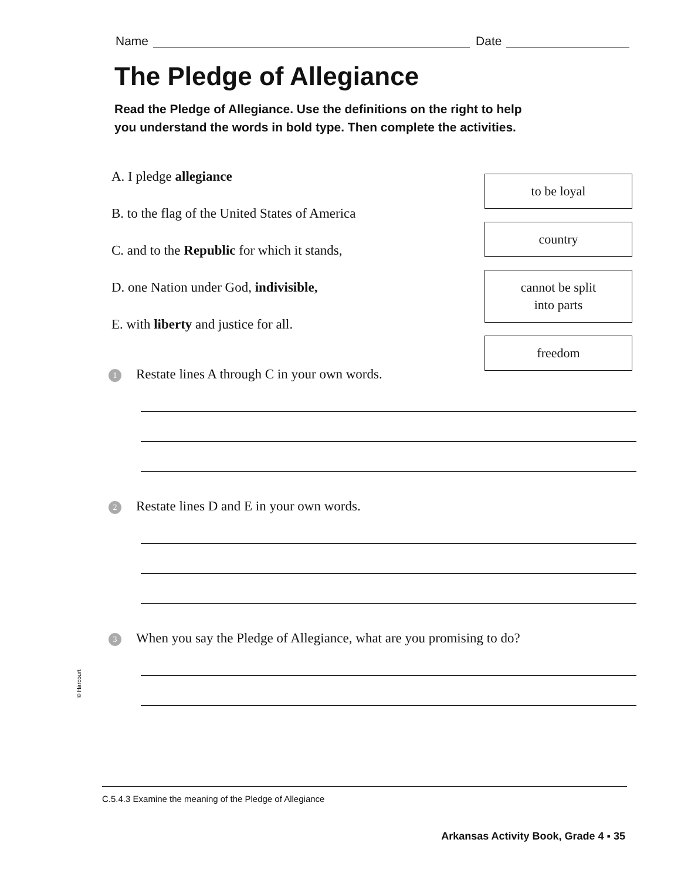Name Date
The Pledge of Allegiance
Read the Pledge of Allegiance. Use the definitions on the right to help you understand the words in bold type. Then complete the activities.
A. I pledge allegiance
B. to the flag of the United States of America
C. and to the Republic for which it stands,
D. one Nation under God, indivisible,
E. with liberty and justice for all.
to be loyal
country
cannot be split
into parts
freedom
1 Restate lines A through C in your own words.
2 Restate lines D and E in your own words.
3 When you say the Pledge of Allegiance, what are you promising to do?
C.5.4.3 Examine the meaning of the Pledge of Allegiance
Arkansas Activity Book, Grade 4 ▪ 35
© Harcourt